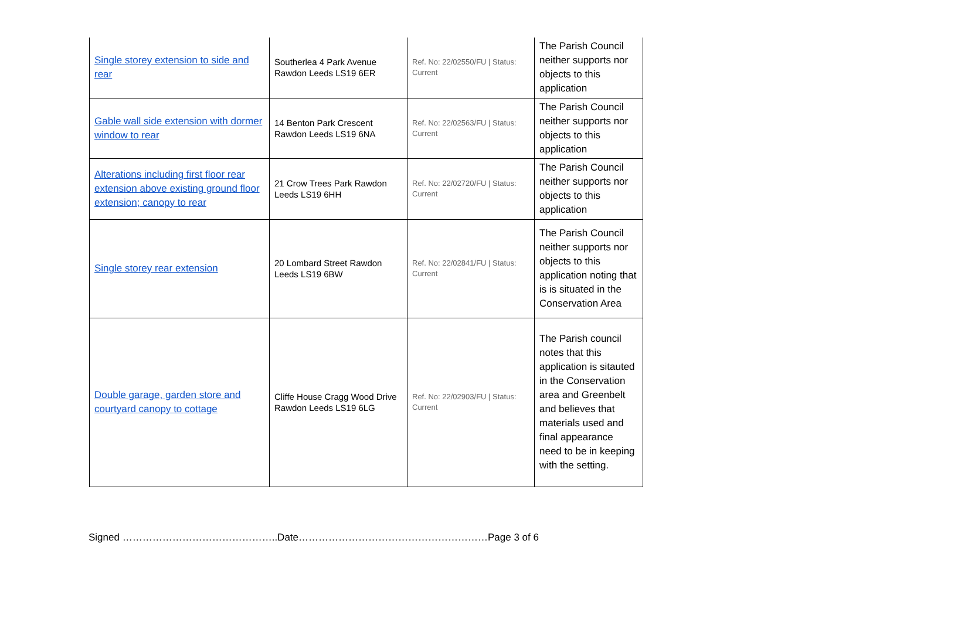| Single storey extension to side and rear | Southerlea 4 Park Avenue Rawdon Leeds LS19 6ER | Ref. No: 22/02550/FU / Status: Current | The Parish Council neither supports nor objects to this application |
| Gable wall side extension with dormer window to rear | 14 Benton Park Crescent Rawdon Leeds LS19 6NA | Ref. No: 22/02563/FU / Status: Current | The Parish Council neither supports nor objects to this application |
| Alterations including first floor rear extension above existing ground floor extension; canopy to rear | 21 Crow Trees Park Rawdon Leeds LS19 6HH | Ref. No: 22/02720/FU / Status: Current | The Parish Council neither supports nor objects to this application |
| Single storey rear extension | 20 Lombard Street Rawdon Leeds LS19 6BW | Ref. No: 22/02841/FU / Status: Current | The Parish Council neither supports nor objects to this application noting that is is situated in the Conservation Area |
| Double garage, garden store and courtyard canopy to cottage | Cliffe House Cragg Wood Drive Rawdon Leeds LS19 6LG | Ref. No: 22/02903/FU / Status: Current | The Parish council notes that this application is sitauted in the Conservation area and Greenbelt and believes that materials used and final appearance need to be in keeping with the setting. |
Signed ………………………………………..Date…………………………………………………Page 3 of 6